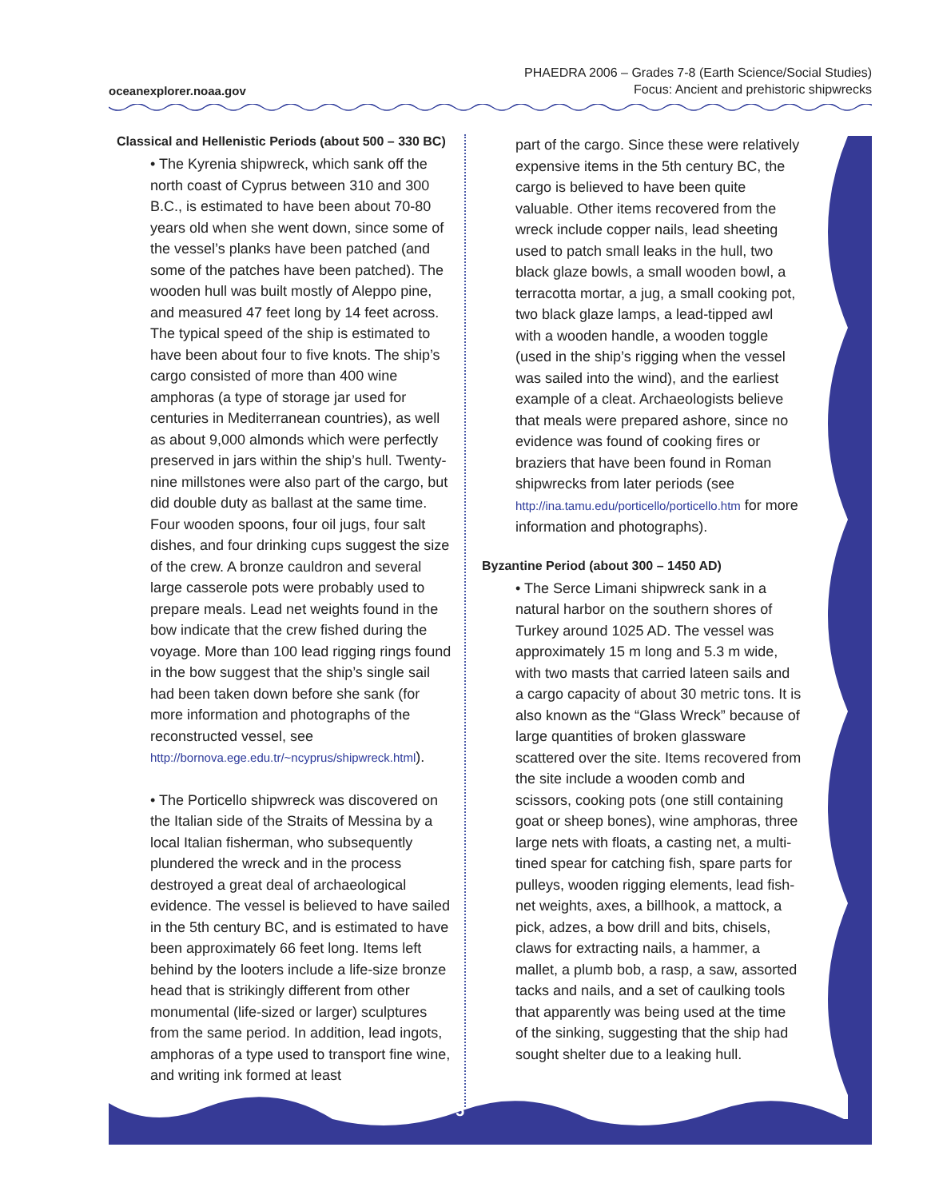oceanexplorer.noaa.gov
PHAEDRA 2006 – Grades 7-8 (Earth Science/Social Studies)
Focus: Ancient and prehistoric shipwrecks
5
Classical and Hellenistic Periods (about 500 – 330 BC)
• The Kyrenia shipwreck, which sank off the north coast of Cyprus between 310 and 300 B.C., is estimated to have been about 70-80 years old when she went down, since some of the vessel’s planks have been patched (and some of the patches have been patched). The wooden hull was built mostly of Aleppo pine, and measured 47 feet long by 14 feet across. The typical speed of the ship is estimated to have been about four to five knots. The ship’s cargo consisted of more than 400 wine amphoras (a type of storage jar used for centuries in Mediterranean countries), as well as about 9,000 almonds which were perfectly preserved in jars within the ship’s hull. Twenty-nine millstones were also part of the cargo, but did double duty as ballast at the same time. Four wooden spoons, four oil jugs, four salt dishes, and four drinking cups suggest the size of the crew. A bronze cauldron and several large casserole pots were probably used to prepare meals. Lead net weights found in the bow indicate that the crew fished during the voyage. More than 100 lead rigging rings found in the bow suggest that the ship’s single sail had been taken down before she sank (for more information and photographs of the reconstructed vessel, see http://bornova.ege.edu.tr/~ncyprus/shipwreck.html).
• The Porticello shipwreck was discovered on the Italian side of the Straits of Messina by a local Italian fisherman, who subsequently plundered the wreck and in the process destroyed a great deal of archaeological evidence. The vessel is believed to have sailed in the 5th century BC, and is estimated to have been approximately 66 feet long. Items left behind by the looters include a life-size bronze head that is strikingly different from other monumental (life-sized or larger) sculptures from the same period. In addition, lead ingots, amphoras of a type used to transport fine wine, and writing ink formed at least
part of the cargo. Since these were relatively expensive items in the 5th century BC, the cargo is believed to have been quite valuable. Other items recovered from the wreck include copper nails, lead sheeting used to patch small leaks in the hull, two black glaze bowls, a small wooden bowl, a terracotta mortar, a jug, a small cooking pot, two black glaze lamps, a lead-tipped awl with a wooden handle, a wooden toggle (used in the ship’s rigging when the vessel was sailed into the wind), and the earliest example of a cleat. Archaeologists believe that meals were prepared ashore, since no evidence was found of cooking fires or braziers that have been found in Roman shipwrecks from later periods (see http://ina.tamu.edu/porticello/porticello.htm for more information and photographs).
Byzantine Period (about 300 – 1450 AD)
• The Serce Limani shipwreck sank in a natural harbor on the southern shores of Turkey around 1025 AD. The vessel was approximately 15 m long and 5.3 m wide, with two masts that carried lateen sails and a cargo capacity of about 30 metric tons. It is also known as the “Glass Wreck” because of large quantities of broken glassware scattered over the site. Items recovered from the site include a wooden comb and scissors, cooking pots (one still containing goat or sheep bones), wine amphoras, three large nets with floats, a casting net, a multi-tined spear for catching fish, spare parts for pulleys, wooden rigging elements, lead fish-net weights, axes, a billhook, a mattock, a pick, adzes, a bow drill and bits, chisels, claws for extracting nails, a hammer, a mallet, a plumb bob, a rasp, a saw, assorted tacks and nails, and a set of caulking tools that apparently was being used at the time of the sinking, suggesting that the ship had sought shelter due to a leaking hull.